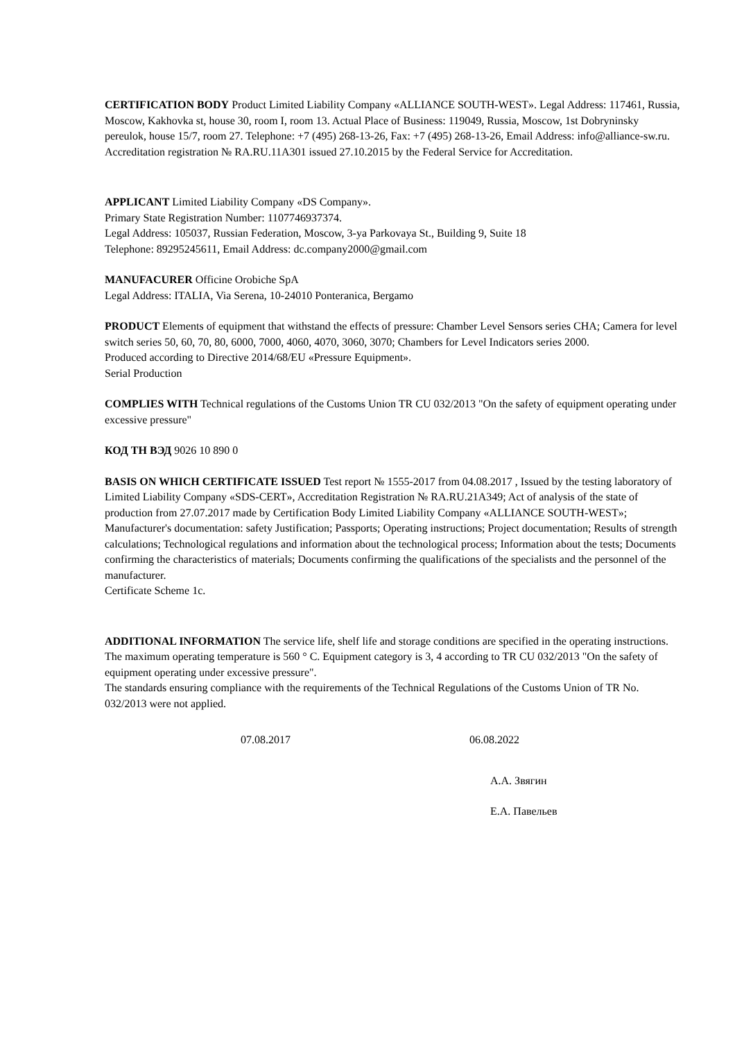CERTIFICATION BODY Product Limited Liability Company «ALLIANCE SOUTH-WEST». Legal Address: 117461, Russia, Moscow, Kakhovka st, house 30, room I, room 13. Actual Place of Business: 119049, Russia, Moscow, 1st Dobryninsky pereulok, house 15/7, room 27. Telephone: +7 (495) 268-13-26, Fax: +7 (495) 268-13-26, Email Address: info@alliance-sw.ru. Accreditation registration № RA.RU.11A301 issued 27.10.2015 by the Federal Service for Accreditation.
APPLICANT Limited Liability Company «DS Company».
Primary State Registration Number: 1107746937374.
Legal Address: 105037, Russian Federation, Moscow, 3-ya Parkovaya St., Building 9, Suite 18
Telephone: 89295245611, Email Address: dc.company2000@gmail.com
MANUFACURER Officine Orobiche SpA
Legal Address: ITALIA, Via Serena, 10-24010 Ponteranica, Bergamo
PRODUCT Elements of equipment that withstand the effects of pressure: Chamber Level Sensors series CHA; Camera for level switch series 50, 60, 70, 80, 6000, 7000, 4060, 4070, 3060, 3070; Chambers for Level Indicators series 2000.
Produced according to Directive 2014/68/EU «Pressure Equipment».
Serial Production
COMPLIES WITH Technical regulations of the Customs Union TR CU 032/2013 "On the safety of equipment operating under excessive pressure"
КОД ТН ВЭД 9026 10 890 0
BASIS ON WHICH CERTIFICATE ISSUED Test report № 1555-2017 from 04.08.2017 , Issued by the testing laboratory of Limited Liability Company «SDS-CERT», Accreditation Registration № RA.RU.21A349; Act of analysis of the state of production from 27.07.2017 made by Certification Body Limited Liability Company «ALLIANCE SOUTH-WEST»; Manufacturer's documentation: safety Justification; Passports; Operating instructions; Project documentation; Results of strength calculations; Technological regulations and information about the technological process; Information about the tests; Documents confirming the characteristics of materials; Documents confirming the qualifications of the specialists and the personnel of the manufacturer.
Certificate Scheme 1c.
ADDITIONAL INFORMATION The service life, shelf life and storage conditions are specified in the operating instructions. The maximum operating temperature is 560 ° C. Equipment category is 3, 4 according to TR CU 032/2013 "On the safety of equipment operating under excessive pressure".
The standards ensuring compliance with the requirements of the Technical Regulations of the Customs Union of TR No. 032/2013 were not applied.
07.08.2017 06.08.2022
А.А. Звягин
Е.А. Павельев